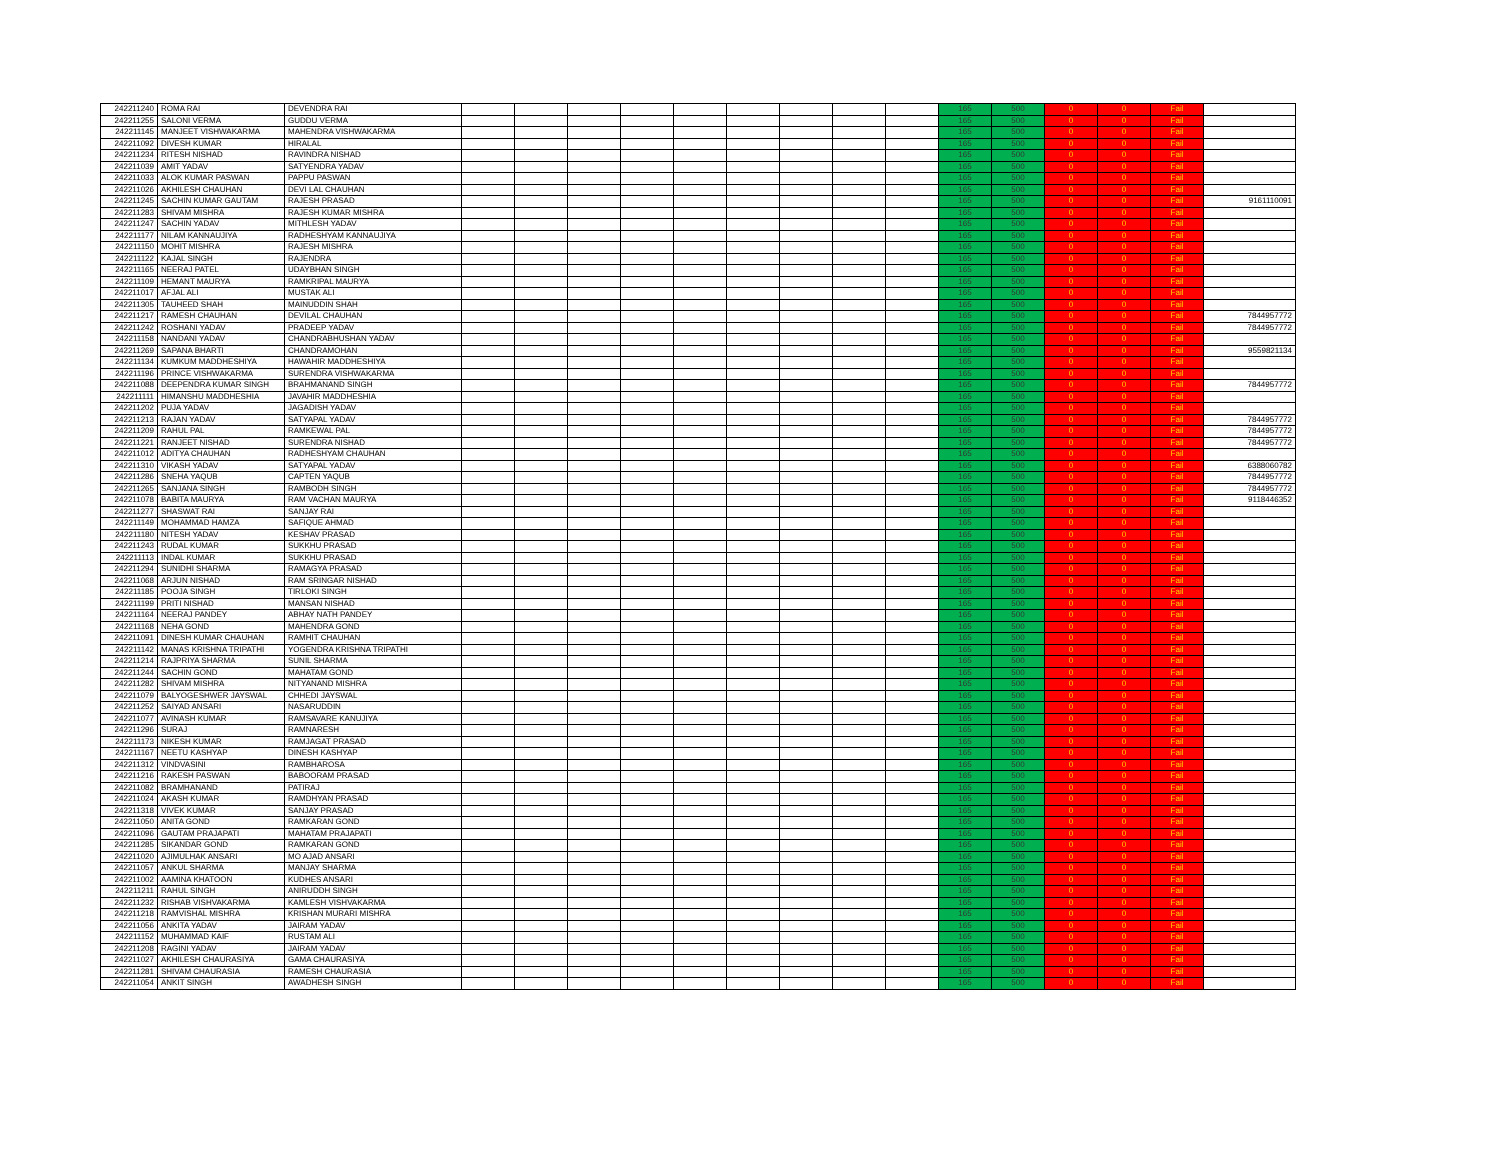| 242211240 | ROMA RAI | DEVENDRA RAI | | | | | | | | | | 165 | 500 | 0 | 0 | Fail | |
| 242211255 | SALONI VERMA | GUDDU VERMA | | | | | | | | | | 165 | 500 | 0 | 0 | Fail | |
| 242211145 | MANJEET VISHWAKARMA | MAHENDRA VISHWAKARMA | | | | | | | | | | 165 | 500 | 0 | 0 | Fail | |
| 242211092 | DIVESH KUMAR | HIRALAL | | | | | | | | | | 165 | 500 | 0 | 0 | Fail | |
| 242211234 | RITESH NISHAD | RAVINDRA NISHAD | | | | | | | | | | 165 | 500 | 0 | 0 | Fail | |
| 242211039 | AMIT YADAV | SATYENDRA YADAV | | | | | | | | | | 165 | 500 | 0 | 0 | Fail | |
| 242211033 | ALOK KUMAR PASWAN | PAPPU PASWAN | | | | | | | | | | 165 | 500 | 0 | 0 | Fail | |
| 242211026 | AKHILESH CHAUHAN | DEVI LAL CHAUHAN | | | | | | | | | | 165 | 500 | 0 | 0 | Fail | |
| 242211245 | SACHIN KUMAR GAUTAM | RAJESH PRASAD | | | | | | | | | | 165 | 500 | 0 | 0 | Fail | 9161110091 |
| 242211283 | SHIVAM MISHRA | RAJESH KUMAR MISHRA | | | | | | | | | | 165 | 500 | 0 | 0 | Fail | |
| 242211247 | SACHIN YADAV | MITHLESH YADAV | | | | | | | | | | 165 | 500 | 0 | 0 | Fail | |
| 242211177 | NILAM KANNAUJIYA | RADHESHYAM KANNAUJIYA | | | | | | | | | | 165 | 500 | 0 | 0 | Fail | |
| 242211150 | MOHIT MISHRA | RAJESH MISHRA | | | | | | | | | | 165 | 500 | 0 | 0 | Fail | |
| 242211122 | KAJAL SINGH | RAJENDRA | | | | | | | | | | 165 | 500 | 0 | 0 | Fail | |
| 242211165 | NEERAJ PATEL | UDAYBHAN SINGH | | | | | | | | | | 165 | 500 | 0 | 0 | Fail | |
| 242211109 | HEMANT MAURYA | RAMKRIPAL MAURYA | | | | | | | | | | 165 | 500 | 0 | 0 | Fail | |
| 242211017 | AFJAL ALI | MUSTAK ALI | | | | | | | | | | 165 | 500 | 0 | 0 | Fail | |
| 242211305 | TAUHEED SHAH | MAINUDDIN SHAH | | | | | | | | | | 165 | 500 | 0 | 0 | Fail | |
| 242211217 | RAMESH CHAUHAN | DEVILAL CHAUHAN | | | | | | | | | | 165 | 500 | 0 | 0 | Fail | 7844957772 |
| 242211242 | ROSHANI YADAV | PRADEEP YADAV | | | | | | | | | | 165 | 500 | 0 | 0 | Fail | 7844957772 |
| 242211158 | NANDANI YADAV | CHANDRABHUSHAN YADAV | | | | | | | | | | 165 | 500 | 0 | 0 | Fail | |
| 242211269 | SAPANA BHARTI | CHANDRAMOHAN | | | | | | | | | | 165 | 500 | 0 | 0 | Fail | 9559821134 |
| 242211134 | KUMKUM MADDHESHIYA | HAWAHIR MADDHESHIYA | | | | | | | | | | 165 | 500 | 0 | 0 | Fail | |
| 242211196 | PRINCE VISHWAKARMA | SURENDRA VISHWAKARMA | | | | | | | | | | 165 | 500 | 0 | 0 | Fail | |
| 242211088 | DEEPENDRA KUMAR SINGH | BRAHMANAND SINGH | | | | | | | | | | 165 | 500 | 0 | 0 | Fail | 7844957772 |
| 242211111 | HIMANSHU MADDHESHIA | JAVAHIR MADDHESHIA | | | | | | | | | | 165 | 500 | 0 | 0 | Fail | |
| 242211202 | PUJA YADAV | JAGADISH YADAV | | | | | | | | | | 165 | 500 | 0 | 0 | Fail | |
| 242211213 | RAJAN YADAV | SATYAPAL YADAV | | | | | | | | | | 165 | 500 | 0 | 0 | Fail | 7844957772 |
| 242211209 | RAHUL PAL | RAMKEWAL PAL | | | | | | | | | | 165 | 500 | 0 | 0 | Fail | 7844957772 |
| 242211221 | RANJEET NISHAD | SURENDRA NISHAD | | | | | | | | | | 165 | 500 | 0 | 0 | Fail | 7844957772 |
| 242211012 | ADITYA CHAUHAN | RADHESHYAM CHAUHAN | | | | | | | | | | 165 | 500 | 0 | 0 | Fail | |
| 242211310 | VIKASH YADAV | SATYAPAL YADAV | | | | | | | | | | 165 | 500 | 0 | 0 | Fail | 6388060782 |
| 242211286 | SNEHA YAQUB | CAPTEN YAQUB | | | | | | | | | | 165 | 500 | 0 | 0 | Fail | 7844957772 |
| 242211265 | SANJANA SINGH | RAMBODH SINGH | | | | | | | | | | 165 | 500 | 0 | 0 | Fail | 7844957772 |
| 242211078 | BABITA MAURYA | RAM VACHAN MAURYA | | | | | | | | | | 165 | 500 | 0 | 0 | Fail | 9118446352 |
| 242211277 | SHASWAT RAI | SANJAY RAI | | | | | | | | | | 165 | 500 | 0 | 0 | Fail | |
| 242211149 | MOHAMMAD HAMZA | SAFIQUE AHMAD | | | | | | | | | | 165 | 500 | 0 | 0 | Fail | |
| 242211180 | NITESH YADAV | KESHAV PRASAD | | | | | | | | | | 165 | 500 | 0 | 0 | Fail | |
| 242211243 | RUDAL KUMAR | SUKKHU PRASAD | | | | | | | | | | 165 | 500 | 0 | 0 | Fail | |
| 242211113 | INDAL KUMAR | SUKKHU PRASAD | | | | | | | | | | 165 | 500 | 0 | 0 | Fail | |
| 242211294 | SUNIDHI SHARMA | RAMAGYA PRASAD | | | | | | | | | | 165 | 500 | 0 | 0 | Fail | |
| 242211068 | ARJUN NISHAD | RAM SRINGAR NISHAD | | | | | | | | | | 165 | 500 | 0 | 0 | Fail | |
| 242211185 | POOJA SINGH | TIRLOKI SINGH | | | | | | | | | | 165 | 500 | 0 | 0 | Fail | |
| 242211199 | PRITI NISHAD | MANSAN NISHAD | | | | | | | | | | 165 | 500 | 0 | 0 | Fail | |
| 242211164 | NEERAJ PANDEY | ABHAY NATH PANDEY | | | | | | | | | | 165 | 500 | 0 | 0 | Fail | |
| 242211168 | NEHA GOND | MAHENDRA GOND | | | | | | | | | | 165 | 500 | 0 | 0 | Fail | |
| 242211091 | DINESH KUMAR CHAUHAN | RAMHIT CHAUHAN | | | | | | | | | | 165 | 500 | 0 | 0 | Fail | |
| 242211142 | MANAS KRISHNA TRIPATHI | YOGENDRA KRISHNA TRIPATHI | | | | | | | | | | 165 | 500 | 0 | 0 | Fail | |
| 242211214 | RAJPRIYA SHARMA | SUNIL SHARMA | | | | | | | | | | 165 | 500 | 0 | 0 | Fail | |
| 242211244 | SACHIN GOND | MAHATAM GOND | | | | | | | | | | 165 | 500 | 0 | 0 | Fail | |
| 242211282 | SHIVAM MISHRA | NITYANAND MISHRA | | | | | | | | | | 165 | 500 | 0 | 0 | Fail | |
| 242211079 | BALYOGESHWER JAYSWAL | CHHEDI JAYSWAL | | | | | | | | | | 165 | 500 | 0 | 0 | Fail | |
| 242211252 | SAIYAD ANSARI | NASARUDDIN | | | | | | | | | | 165 | 500 | 0 | 0 | Fail | |
| 242211077 | AVINASH KUMAR | RAMSAVARE KANUJIYA | | | | | | | | | | 165 | 500 | 0 | 0 | Fail | |
| 242211296 | SURAJ | RAMNARESH | | | | | | | | | | 165 | 500 | 0 | 0 | Fail | |
| 242211173 | NIKESH KUMAR | RAMJAGAT PRASAD | | | | | | | | | | 165 | 500 | 0 | 0 | Fail | |
| 242211167 | NEETU KASHYAP | DINESH KASHYAP | | | | | | | | | | 165 | 500 | 0 | 0 | Fail | |
| 242211312 | VINDVASINI | RAMBHAROSA | | | | | | | | | | 165 | 500 | 0 | 0 | Fail | |
| 242211216 | RAKESH PASWAN | BABOORAM PRASAD | | | | | | | | | | 165 | 500 | 0 | 0 | Fail | |
| 242211082 | BRAMHANAND | PATIRAJ | | | | | | | | | | 165 | 500 | 0 | 0 | Fail | |
| 242211024 | AKASH KUMAR | RAMDHYAN PRASAD | | | | | | | | | | 165 | 500 | 0 | 0 | Fail | |
| 242211318 | VIVEK KUMAR | SANJAY PRASAD | | | | | | | | | | 165 | 500 | 0 | 0 | Fail | |
| 242211050 | ANITA GOND | RAMKARAN GOND | | | | | | | | | | 165 | 500 | 0 | 0 | Fail | |
| 242211096 | GAUTAM PRAJAPATI | MAHATAM PRAJAPATI | | | | | | | | | | 165 | 500 | 0 | 0 | Fail | |
| 242211285 | SIKANDAR GOND | RAMKARAN GOND | | | | | | | | | | 165 | 500 | 0 | 0 | Fail | |
| 242211020 | AJIMULHAK ANSARI | MO AJAD ANSARI | | | | | | | | | | 165 | 500 | 0 | 0 | Fail | |
| 242211057 | ANKUL SHARMA | MANJAY SHARMA | | | | | | | | | | 165 | 500 | 0 | 0 | Fail | |
| 242211002 | AAMINA KHATOON | KUDHES ANSARI | | | | | | | | | | 165 | 500 | 0 | 0 | Fail | |
| 242211211 | RAHUL SINGH | ANIRUDDH SINGH | | | | | | | | | | 165 | 500 | 0 | 0 | Fail | |
| 242211232 | RISHAB VISHVAKARMA | KAMLESH VISHVAKARMA | | | | | | | | | | 165 | 500 | 0 | 0 | Fail | |
| 242211218 | RAMVISHAL MISHRA | KRISHAN MURARI MISHRA | | | | | | | | | | 165 | 500 | 0 | 0 | Fail | |
| 242211056 | ANKITA YADAV | JAIRAM YADAV | | | | | | | | | | 165 | 500 | 0 | 0 | Fail | |
| 242211152 | MUHAMMAD KAIF | RUSTAM ALI | | | | | | | | | | 165 | 500 | 0 | 0 | Fail | |
| 242211208 | RAGINI YADAV | JAIRAM YADAV | | | | | | | | | | 165 | 500 | 0 | 0 | Fail | |
| 242211027 | AKHILESH CHAURASIYA | GAMA CHAURASIYA | | | | | | | | | | 165 | 500 | 0 | 0 | Fail | |
| 242211281 | SHIVAM CHAURASIA | RAMESH CHAURASIA | | | | | | | | | | 165 | 500 | 0 | 0 | Fail | |
| 242211054 | ANKIT SINGH | AWADHESH SINGH | | | | | | | | | | 165 | 500 | 0 | 0 | Fail | |